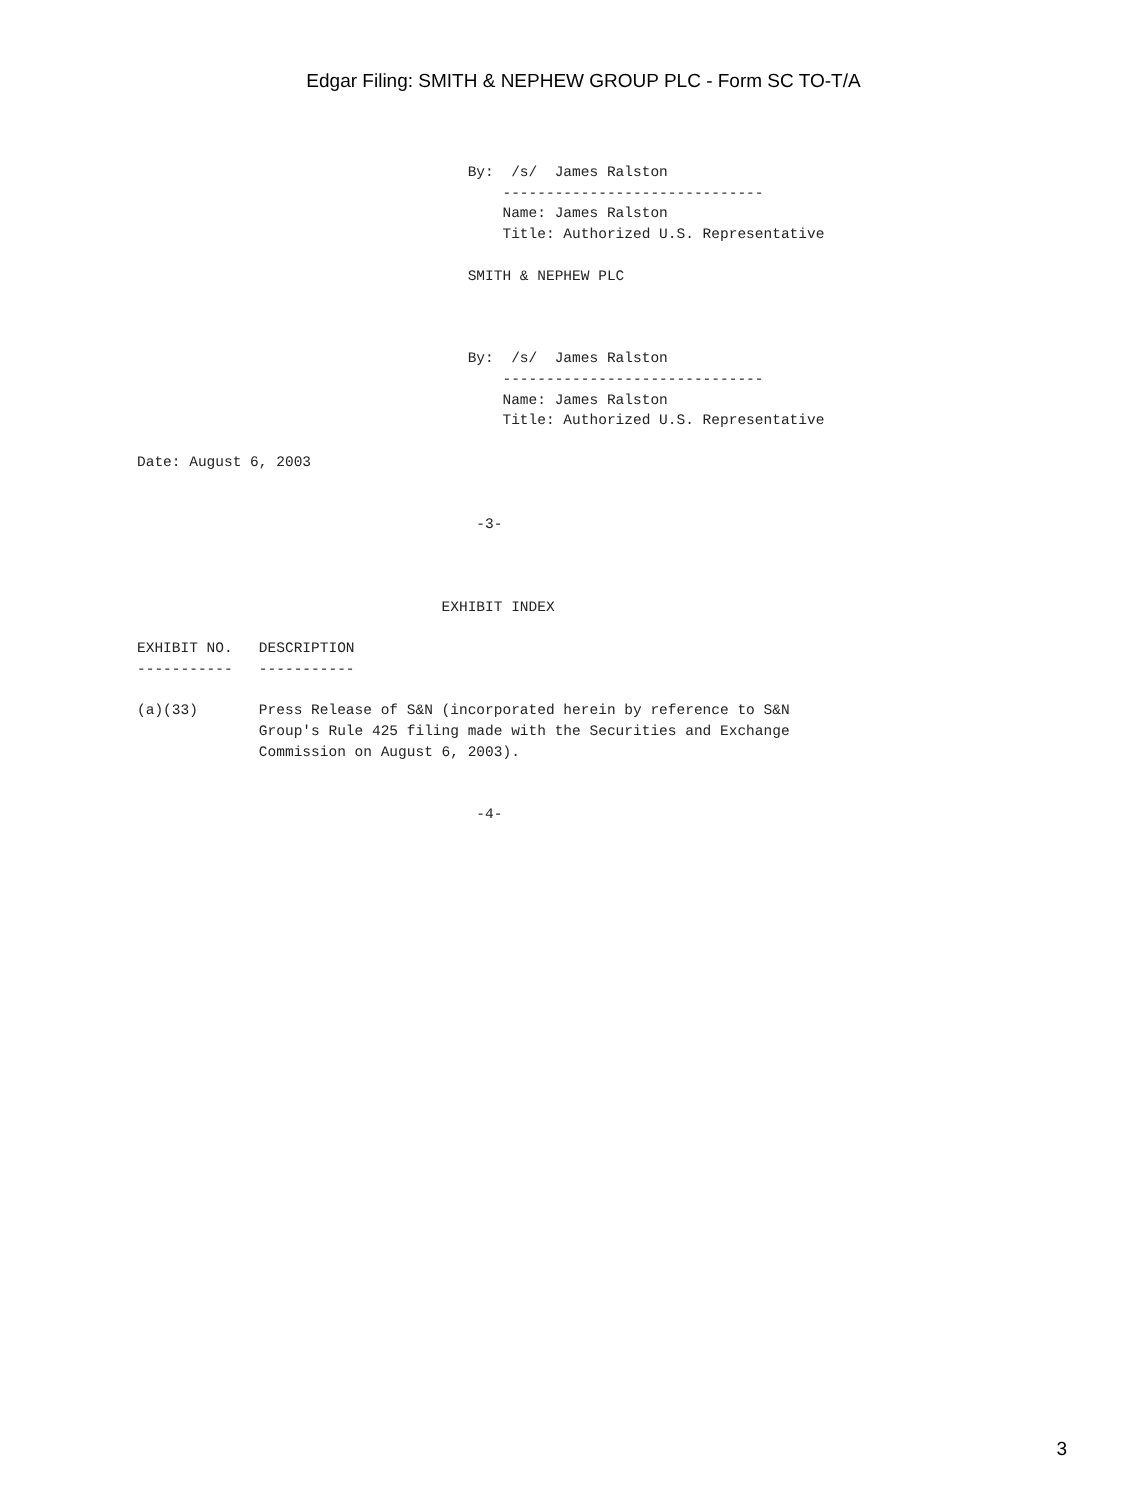Edgar Filing: SMITH & NEPHEW GROUP PLC - Form SC TO-T/A
                                      By:  /s/  James Ralston
                                          ------------------------------
                                          Name: James Ralston
                                          Title: Authorized U.S. Representative

                                      SMITH & NEPHEW PLC



                                      By:  /s/  James Ralston
                                          ------------------------------
                                          Name: James Ralston
                                          Title: Authorized U.S. Representative

Date: August 6, 2003


                                       -3-



                                   EXHIBIT INDEX

EXHIBIT NO.   DESCRIPTION
-----------   -----------

(a)(33)       Press Release of S&N (incorporated herein by reference to S&N
              Group's Rule 425 filing made with the Securities and Exchange
              Commission on August 6, 2003).


                                       -4-
3